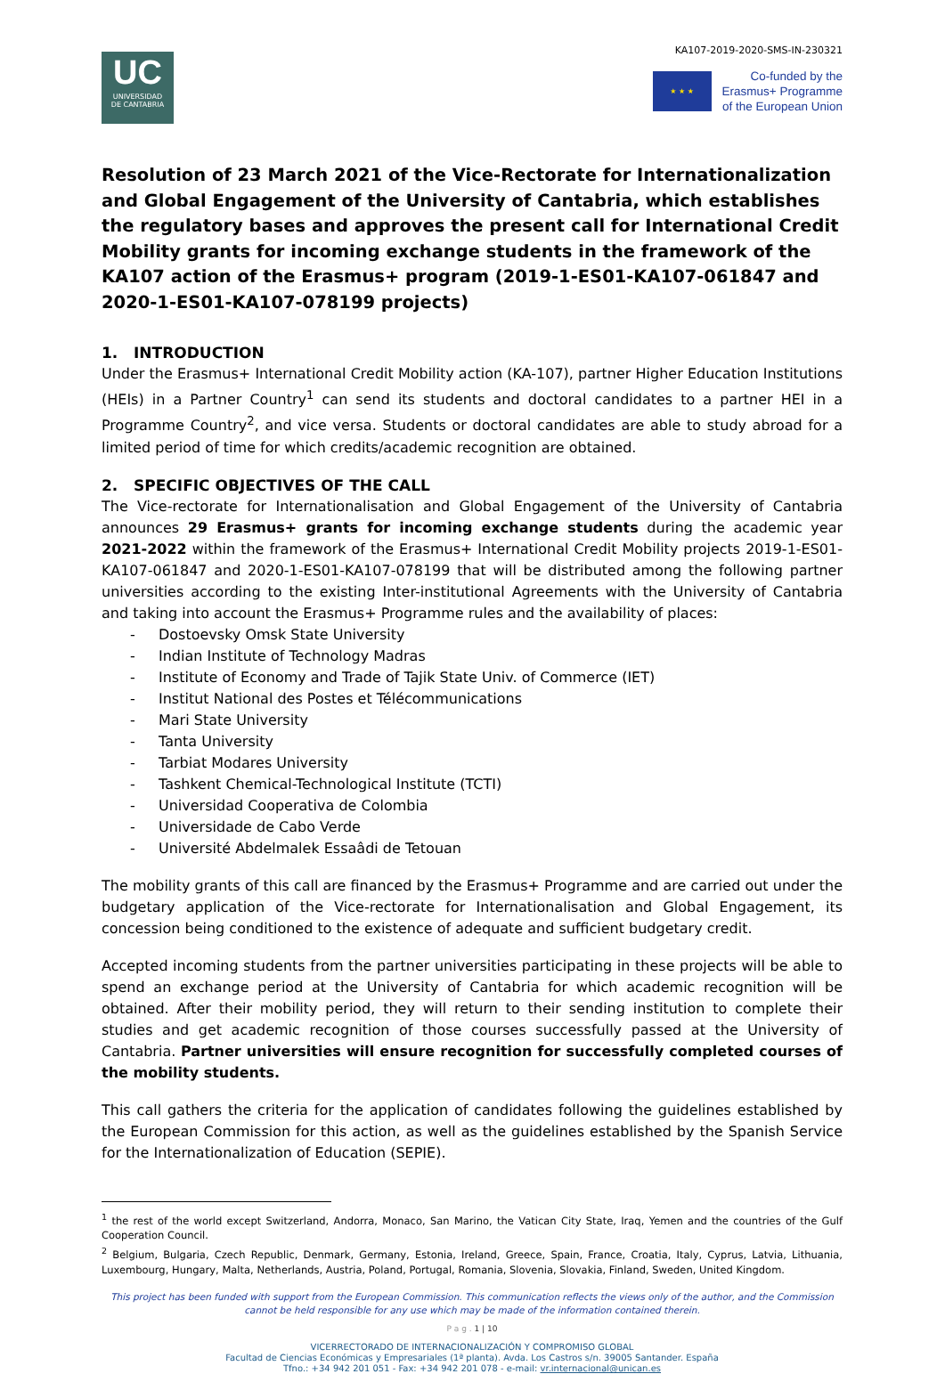UC
UNIVERSIDAD
DE CANTABRIA
KA107-2019-2020-SMS-IN-230321
★ ★ ★
Co-funded by the
Erasmus+ Programme
of the European Union
Resolution of 23 March 2021 of the Vice-Rectorate for Internationalization and Global Engagement of the University of Cantabria, which establishes the regulatory bases and approves the present call for International Credit Mobility grants for incoming exchange students in the framework of the KA107 action of the Erasmus+ program (2019-1-ES01-KA107-061847 and 2020-1-ES01-KA107-078199 projects)
1. INTRODUCTION
Under the Erasmus+ International Credit Mobility action (KA-107), partner Higher Education Institutions (HEIs) in a Partner Country<sup>1</sup> can send its students and doctoral candidates to a partner HEI in a Programme Country<sup>2</sup>, and vice versa. Students or doctoral candidates are able to study abroad for a limited period of time for which credits/academic recognition are obtained.
2. SPECIFIC OBJECTIVES OF THE CALL
The Vice-rectorate for Internationalisation and Global Engagement of the University of Cantabria announces 29 Erasmus+ grants for incoming exchange students during the academic year 2021-2022 within the framework of the Erasmus+ International Credit Mobility projects 2019-1-ES01-KA107-061847 and 2020-1-ES01-KA107-078199 that will be distributed among the following partner universities according to the existing Inter-institutional Agreements with the University of Cantabria and taking into account the Erasmus+ Programme rules and the availability of places:
- Dostoevsky Omsk State University
- Indian Institute of Technology Madras
- Institute of Economy and Trade of Tajik State Univ. of Commerce (IET)
- Institut National des Postes et Télécommunications
- Mari State University
- Tanta University
- Tarbiat Modares University
- Tashkent Chemical-Technological Institute (TCTI)
- Universidad Cooperativa de Colombia
- Universidade de Cabo Verde
- Université Abdelmalek Essaâdi de Tetouan
The mobility grants of this call are financed by the Erasmus+ Programme and are carried out under the budgetary application of the Vice-rectorate for Internationalisation and Global Engagement, its concession being conditioned to the existence of adequate and sufficient budgetary credit.
Accepted incoming students from the partner universities participating in these projects will be able to spend an exchange period at the University of Cantabria for which academic recognition will be obtained. After their mobility period, they will return to their sending institution to complete their studies and get academic recognition of those courses successfully passed at the University of Cantabria. Partner universities will ensure recognition for successfully completed courses of the mobility students.
This call gathers the criteria for the application of candidates following the guidelines established by the European Commission for this action, as well as the guidelines established by the Spanish Service for the Internationalization of Education (SEPIE).
<sup>1</sup> the rest of the world except Switzerland, Andorra, Monaco, San Marino, the Vatican City State, Iraq, Yemen and the countries of the Gulf Cooperation Council.
<sup>2</sup> Belgium, Bulgaria, Czech Republic, Denmark, Germany, Estonia, Ireland, Greece, Spain, France, Croatia, Italy, Cyprus, Latvia, Lithuania, Luxembourg, Hungary, Malta, Netherlands, Austria, Poland, Portugal, Romania, Slovenia, Slovakia, Finland, Sweden, United Kingdom.
This project has been funded with support from the European Commission. This communication reflects the views only of the author, and the Commission cannot be held responsible for any use which may be made of the information contained therein.
P a g . 1 | 10
VICERRECTORADO DE INTERNACIONALIZACIÓN Y COMPROMISO GLOBAL
Facultad de Ciencias Económicas y Empresariales (1ª planta). Avda. Los Castros s/n. 39005 Santander. España
Tfno.: +34 942 201 051 - Fax: +34 942 201 078 - e-mail: vr.internacional@unican.es